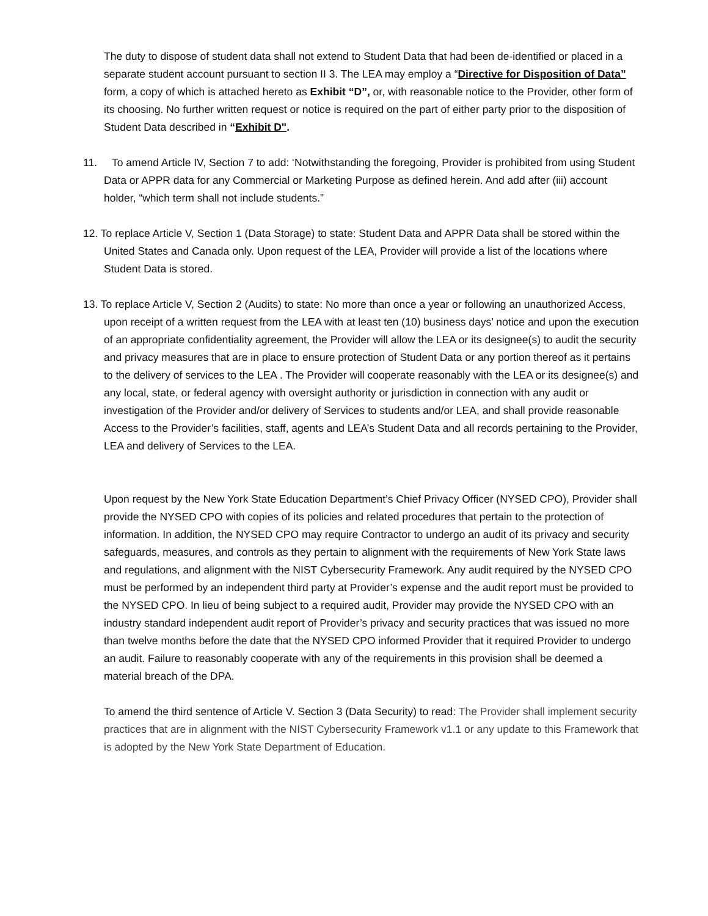The duty to dispose of student data shall not extend to Student Data that had been de-identified or placed in a separate student account pursuant to section II 3. The LEA may employ a “Directive for Disposition of Data” form, a copy of which is attached hereto as Exhibit “D”, or, with reasonable notice to the Provider, other form of its choosing. No further written request or notice is required on the part of either party prior to the disposition of Student Data described in “Exhibit D".
11. To amend Article IV, Section 7 to add: ‘Notwithstanding the foregoing, Provider is prohibited from using Student Data or APPR data for any Commercial or Marketing Purpose as defined herein. And add after (iii) account holder, “which term shall not include students.”
12. To replace Article V, Section 1 (Data Storage) to state: Student Data and APPR Data shall be stored within the United States and Canada only. Upon request of the LEA, Provider will provide a list of the locations where Student Data is stored.
13. To replace Article V, Section 2 (Audits) to state: No more than once a year or following an unauthorized Access, upon receipt of a written request from the LEA with at least ten (10) business days’ notice and upon the execution of an appropriate confidentiality agreement, the Provider will allow the LEA or its designee(s) to audit the security and privacy measures that are in place to ensure protection of Student Data or any portion thereof as it pertains to the delivery of services to the LEA . The Provider will cooperate reasonably with the LEA or its designee(s) and any local, state, or federal agency with oversight authority or jurisdiction in connection with any audit or investigation of the Provider and/or delivery of Services to students and/or LEA, and shall provide reasonable Access to the Provider’s facilities, staff, agents and LEA’s Student Data and all records pertaining to the Provider, LEA and delivery of Services to the LEA.
Upon request by the New York State Education Department’s Chief Privacy Officer (NYSED CPO), Provider shall provide the NYSED CPO with copies of its policies and related procedures that pertain to the protection of information. In addition, the NYSED CPO may require Contractor to undergo an audit of its privacy and security safeguards, measures, and controls as they pertain to alignment with the requirements of New York State laws and regulations, and alignment with the NIST Cybersecurity Framework. Any audit required by the NYSED CPO must be performed by an independent third party at Provider’s expense and the audit report must be provided to the NYSED CPO. In lieu of being subject to a required audit, Provider may provide the NYSED CPO with an industry standard independent audit report of Provider’s privacy and security practices that was issued no more than twelve months before the date that the NYSED CPO informed Provider that it required Provider to undergo an audit. Failure to reasonably cooperate with any of the requirements in this provision shall be deemed a material breach of the DPA.
To amend the third sentence of Article V. Section 3 (Data Security) to read: The Provider shall implement security practices that are in alignment with the NIST Cybersecurity Framework v1.1 or any update to this Framework that is adopted by the New York State Department of Education.